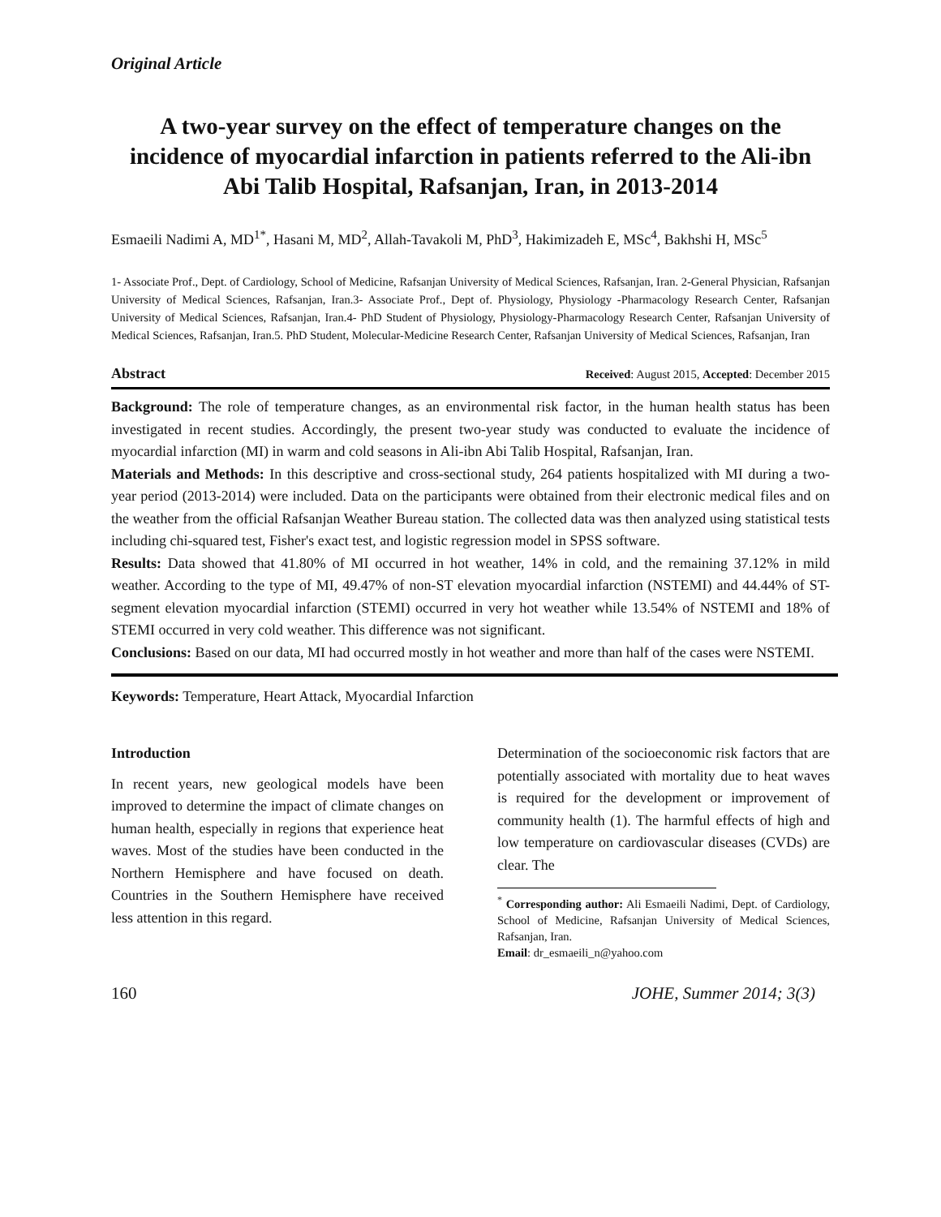Original Article
A two-year survey on the effect of temperature changes on the incidence of myocardial infarction in patients referred to the Ali-ibn Abi Talib Hospital, Rafsanjan, Iran, in 2013-2014
Esmaeili Nadimi A, MD<sup>1*</sup>, Hasani M, MD<sup>2</sup>, Allah-Tavakoli M, PhD<sup>3</sup>, Hakimizadeh E, MSc<sup>4</sup>, Bakhshi H, MSc<sup>5</sup>
1- Associate Prof., Dept. of Cardiology, School of Medicine, Rafsanjan University of Medical Sciences, Rafsanjan, Iran. 2-General Physician, Rafsanjan University of Medical Sciences, Rafsanjan, Iran.3- Associate Prof., Dept of. Physiology, Physiology -Pharmacology Research Center, Rafsanjan University of Medical Sciences, Rafsanjan, Iran.4- PhD Student of Physiology, Physiology-Pharmacology Research Center, Rafsanjan University of Medical Sciences, Rafsanjan, Iran.5. PhD Student, Molecular-Medicine Research Center, Rafsanjan University of Medical Sciences, Rafsanjan, Iran
Abstract Received: August 2015, Accepted: December 2015
Background: The role of temperature changes, as an environmental risk factor, in the human health status has been investigated in recent studies. Accordingly, the present two-year study was conducted to evaluate the incidence of myocardial infarction (MI) in warm and cold seasons in Ali-ibn Abi Talib Hospital, Rafsanjan, Iran.
Materials and Methods: In this descriptive and cross-sectional study, 264 patients hospitalized with MI during a two-year period (2013-2014) were included. Data on the participants were obtained from their electronic medical files and on the weather from the official Rafsanjan Weather Bureau station. The collected data was then analyzed using statistical tests including chi-squared test, Fisher's exact test, and logistic regression model in SPSS software.
Results: Data showed that 41.80% of MI occurred in hot weather, 14% in cold, and the remaining 37.12% in mild weather. According to the type of MI, 49.47% of non-ST elevation myocardial infarction (NSTEMI) and 44.44% of ST-segment elevation myocardial infarction (STEMI) occurred in very hot weather while 13.54% of NSTEMI and 18% of STEMI occurred in very cold weather. This difference was not significant.
Conclusions: Based on our data, MI had occurred mostly in hot weather and more than half of the cases were NSTEMI.
Keywords: Temperature, Heart Attack, Myocardial Infarction
Introduction
In recent years, new geological models have been improved to determine the impact of climate changes on human health, especially in regions that experience heat waves. Most of the studies have been conducted in the Northern Hemisphere and have focused on death. Countries in the Southern Hemisphere have received less attention in this regard.
Determination of the socioeconomic risk factors that are potentially associated with mortality due to heat waves is required for the development or improvement of community health (1). The harmful effects of high and low temperature on cardiovascular diseases (CVDs) are clear. The
<sup>*</sup> Corresponding author: Ali Esmaeili Nadimi, Dept. of Cardiology, School of Medicine, Rafsanjan University of Medical Sciences, Rafsanjan, Iran.
Email: dr_esmaeili_n@yahoo.com
160 JOHE, Summer 2014; 3(3)